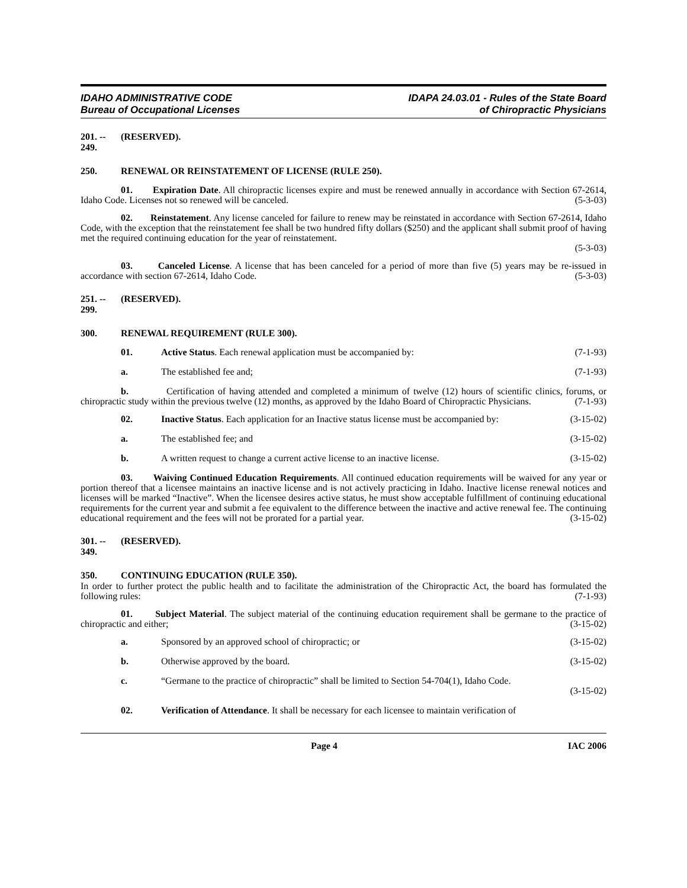IDAHO ADMINISTRATIVE CODE
Bureau of Occupational Licenses
IDAPA 24.03.01 - Rules of the State Board
of Chiropractic Physicians
201. -- 249. (RESERVED).
250. RENEWAL OR REINSTATEMENT OF LICENSE (RULE 250).
01. Expiration Date. All chiropractic licenses expire and must be renewed annually in accordance with Section 67-2614, Idaho Code. Licenses not so renewed will be canceled. (5-3-03)
02. Reinstatement. Any license canceled for failure to renew may be reinstated in accordance with Section 67-2614, Idaho Code, with the exception that the reinstatement fee shall be two hundred fifty dollars ($250) and the applicant shall submit proof of having met the required continuing education for the year of reinstatement.
(5-3-03)
03. Canceled License. A license that has been canceled for a period of more than five (5) years may be re-issued in accordance with section 67-2614, Idaho Code. (5-3-03)
251. -- 299. (RESERVED).
300. RENEWAL REQUIREMENT (RULE 300).
01. Active Status. Each renewal application must be accompanied by: (7-1-93)
a. The established fee and; (7-1-93)
b. Certification of having attended and completed a minimum of twelve (12) hours of scientific clinics, forums, or chiropractic study within the previous twelve (12) months, as approved by the Idaho Board of Chiropractic Physicians. (7-1-93)
02. Inactive Status. Each application for an Inactive status license must be accompanied by: (3-15-02)
a. The established fee; and (3-15-02)
b. A written request to change a current active license to an inactive license. (3-15-02)
03. Waiving Continued Education Requirements. All continued education requirements will be waived for any year or portion thereof that a licensee maintains an inactive license and is not actively practicing in Idaho. Inactive license renewal notices and licenses will be marked “Inactive”. When the licensee desires active status, he must show acceptable fulfillment of continuing educational requirements for the current year and submit a fee equivalent to the difference between the inactive and active renewal fee. The continuing educational requirement and the fees will not be prorated for a partial year. (3-15-02)
301. -- 349. (RESERVED).
350. CONTINUING EDUCATION (RULE 350).
In order to further protect the public health and to facilitate the administration of the Chiropractic Act, the board has formulated the following rules: (7-1-93)
01. Subject Material. The subject material of the continuing education requirement shall be germane to the practice of chiropractic and either; (3-15-02)
a. Sponsored by an approved school of chiropractic; or (3-15-02)
b. Otherwise approved by the board. (3-15-02)
c. “Germane to the practice of chiropractic” shall be limited to Section 54-704(1), Idaho Code.
(3-15-02)
02. Verification of Attendance. It shall be necessary for each licensee to maintain verification of
Page 4 IAC 2006